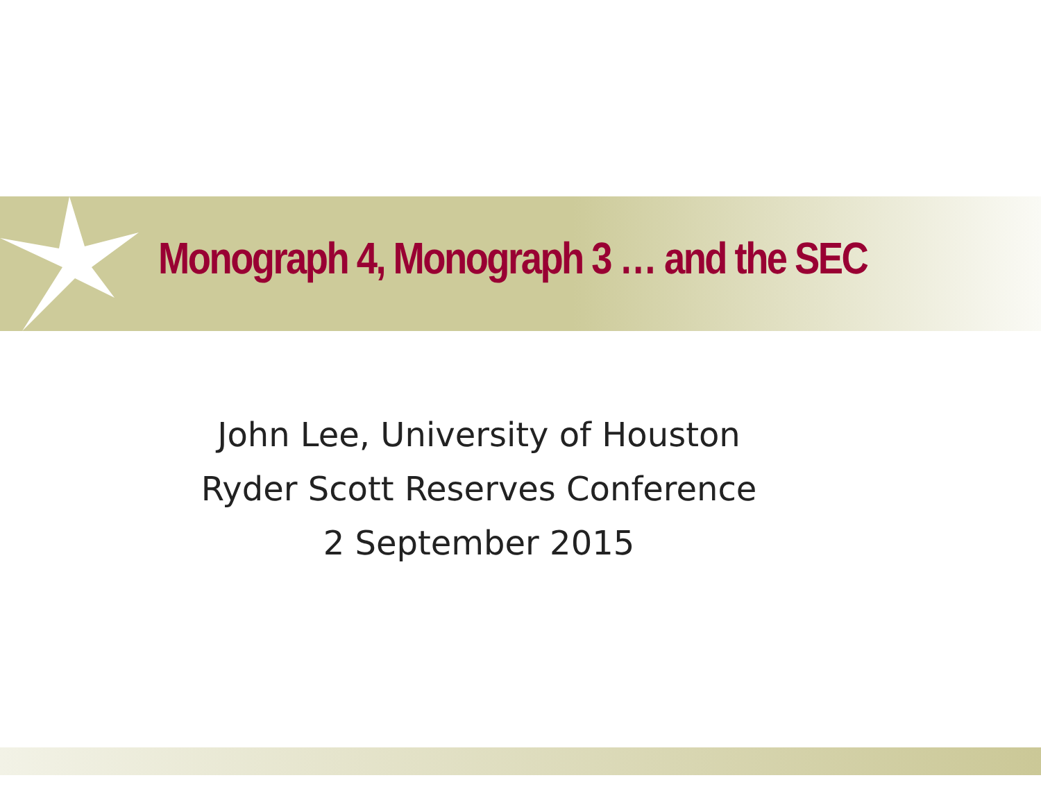Monograph 4, Monograph 3 … and the SEC
John Lee, University of Houston
Ryder Scott Reserves Conference
2 September 2015